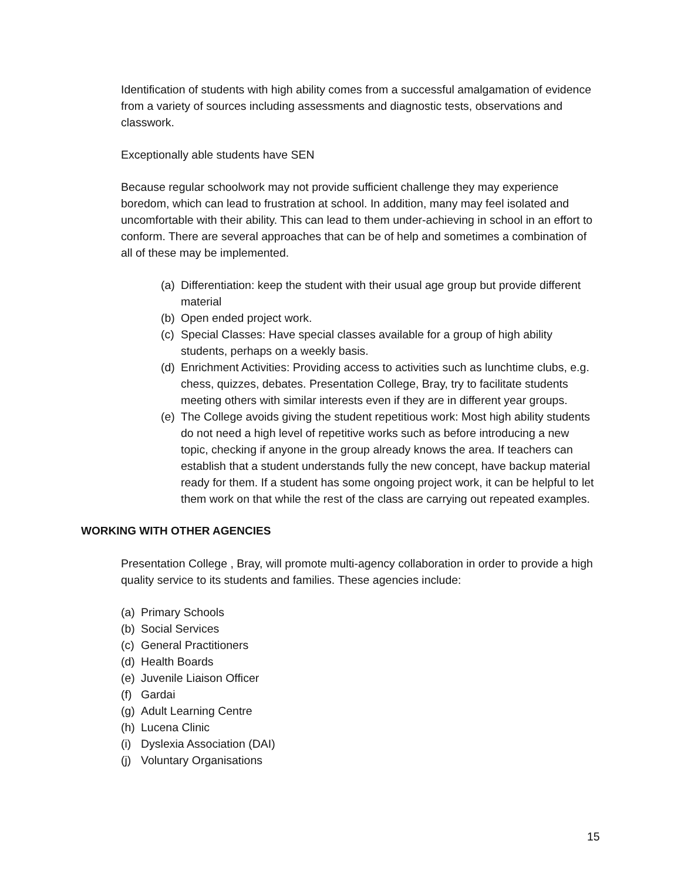Identification of students with high ability comes from a successful amalgamation of evidence from a variety of sources including assessments and diagnostic tests, observations and classwork.
Exceptionally able students have SEN
Because regular schoolwork may not provide sufficient challenge they may experience boredom, which can lead to frustration at school. In addition, many may feel isolated and uncomfortable with their ability. This can lead to them under-achieving in school in an effort to conform. There are several approaches that can be of help and sometimes a combination of all of these may be implemented.
(a) Differentiation: keep the student with their usual age group but provide different material
(b) Open ended project work.
(c) Special Classes: Have special classes available for a group of high ability students, perhaps on a weekly basis.
(d) Enrichment Activities: Providing access to activities such as lunchtime clubs, e.g. chess, quizzes, debates. Presentation College, Bray, try to facilitate students meeting others with similar interests even if they are in different year groups.
(e) The College avoids giving the student repetitious work: Most high ability students do not need a high level of repetitive works such as before introducing a new topic, checking if anyone in the group already knows the area. If teachers can establish that a student understands fully the new concept, have backup material ready for them. If a student has some ongoing project work, it can be helpful to let them work on that while the rest of the class are carrying out repeated examples.
WORKING WITH OTHER AGENCIES
Presentation College , Bray, will promote multi-agency collaboration in order to provide a high quality service to its students and families. These agencies include:
(a) Primary Schools
(b) Social Services
(c) General Practitioners
(d) Health Boards
(e) Juvenile Liaison Officer
(f) Gardai
(g) Adult Learning Centre
(h) Lucena Clinic
(i) Dyslexia Association (DAI)
(j) Voluntary Organisations
15